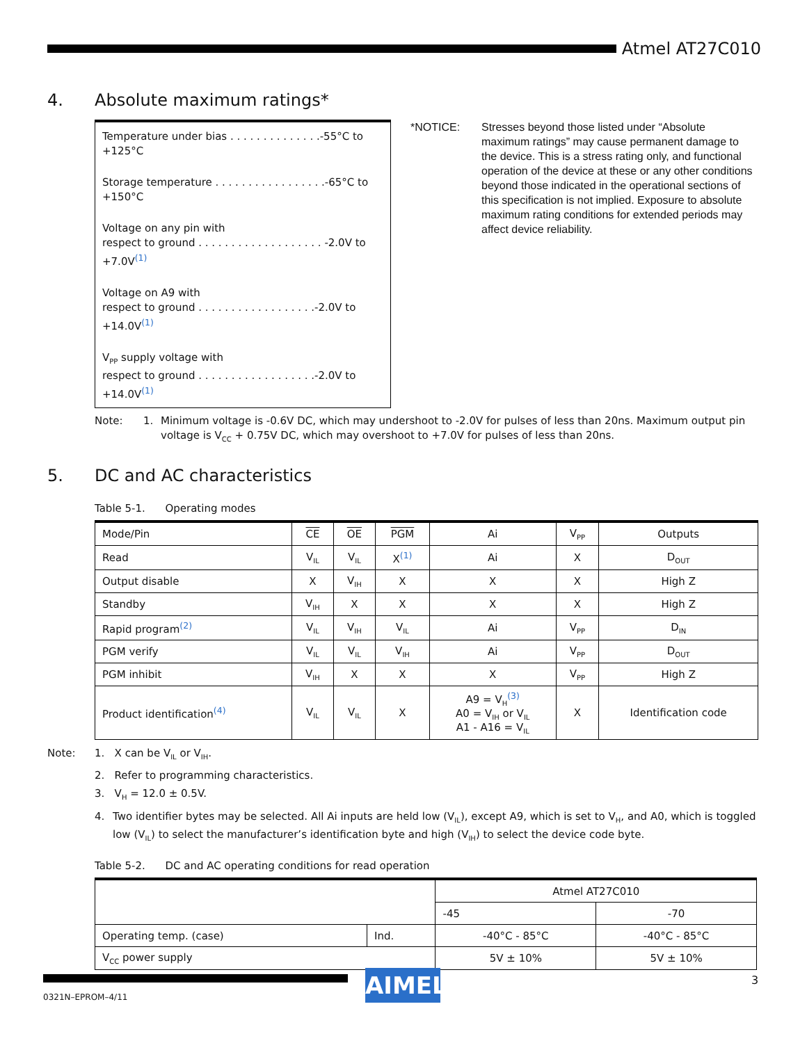Atmel AT27C010
4. Absolute maximum ratings*
Temperature under bias . . . . . . . . . . . . . .-55°C to +125°C
Storage temperature . . . . . . . . . . . . . . . . .-65°C to +150°C
Voltage on any pin with
respect to ground . . . . . . . . . . . . . . . . . . . -2.0V to +7.0V<sup>(1)</sup>
Voltage on A9 with
respect to ground . . . . . . . . . . . . . . . . . .-2.0V to +14.0V<sup>(1)</sup>
V<sub>PP</sub> supply voltage with
respect to ground . . . . . . . . . . . . . . . . . .-2.0V to +14.0V<sup>(1)</sup>
*NOTICE: Stresses beyond those listed under “Absolute maximum ratings” may cause permanent damage to the device. This is a stress rating only, and functional operation of the device at these or any other conditions beyond those indicated in the operational sections of this specification is not implied. Exposure to absolute maximum rating conditions for extended periods may affect device reliability.
Note: 1. Minimum voltage is -0.6V DC, which may undershoot to -2.0V for pulses of less than 20ns. Maximum output pin voltage is V<sub>CC</sub> + 0.75V DC, which may overshoot to +7.0V for pulses of less than 20ns.
5. DC and AC characteristics
Table 5-1. Operating modes
| Mode/Pin | CE | OE | PGM | Ai | V<sub>PP</sub> | Outputs |
| --- | --- | --- | --- | --- | --- | --- |
| Read | V<sub>IL</sub> | V<sub>IL</sub> | X<sup>(1)</sup> | Ai | X | D<sub>OUT</sub> |
| Output disable | X | V<sub>IH</sub> | X | X | X | High Z |
| Standby | V<sub>IH</sub> | X | X | X | X | High Z |
| Rapid program<sup>(2)</sup> | V<sub>IL</sub> | V<sub>IH</sub> | V<sub>IL</sub> | Ai | V<sub>PP</sub> | D<sub>IN</sub> |
| PGM verify | V<sub>IL</sub> | V<sub>IL</sub> | V<sub>IH</sub> | Ai | V<sub>PP</sub> | D<sub>OUT</sub> |
| PGM inhibit | V<sub>IH</sub> | X | X | X | V<sub>PP</sub> | High Z |
| Product identification<sup>(4)</sup> | V<sub>IL</sub> | V<sub>IL</sub> | X | A9 = V<sub>H</sub><sup>(3)</sup> A0 = V<sub>IH</sub> or V<sub>IL</sub> A1 - A16 = V<sub>IL</sub> | X | Identification code |
Note: 1. X can be V<sub>IL</sub> or V<sub>IH</sub>.
2. Refer to programming characteristics.
3. V<sub>H</sub> = 12.0 ± 0.5V.
4. Two identifier bytes may be selected. All Ai inputs are held low (V<sub>IL</sub>), except A9, which is set to V<sub>H</sub>, and A0, which is toggled low (V<sub>IL</sub>) to select the manufacturer’s identification byte and high (V<sub>IH</sub>) to select the device code byte.
Table 5-2. DC and AC operating conditions for read operation
| | | Atmel AT27C010 | |
| | | -45 | -70 |
| Operating temp. (case) | Ind. | -40°C - 85°C | -40°C - 85°C |
| V<sub>CC</sub> power supply | | 5V ± 10% | 5V ± 10% |
AIMEL 3
0321N–EPROM–4/11